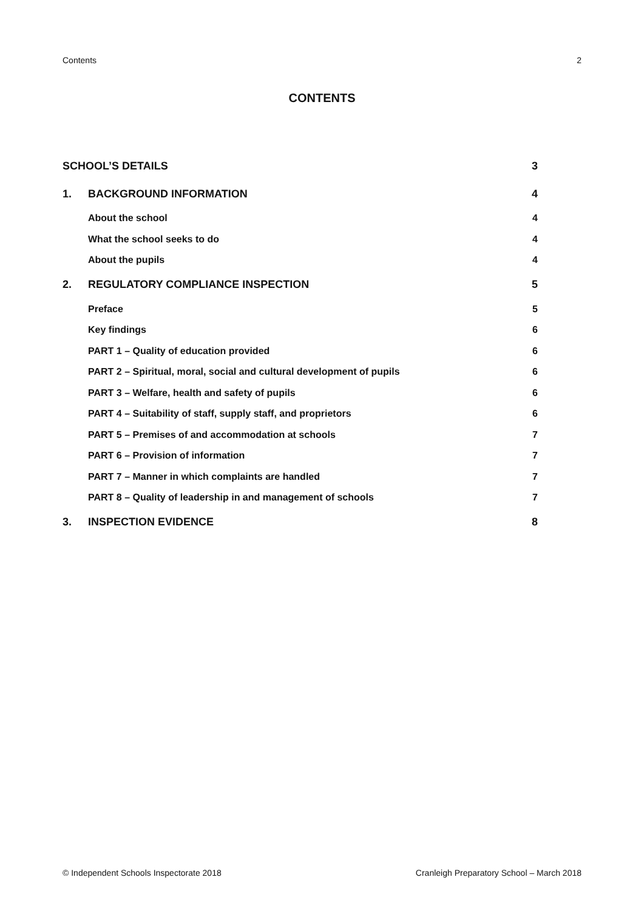Contents 2
CONTENTS
SCHOOL’S DETAILS 3
1. BACKGROUND INFORMATION 4
About the school 4
What the school seeks to do 4
About the pupils 4
2. REGULATORY COMPLIANCE INSPECTION 5
Preface 5
Key findings 6
PART 1 – Quality of education provided 6
PART 2 – Spiritual, moral, social and cultural development of pupils 6
PART 3 – Welfare, health and safety of pupils 6
PART 4 – Suitability of staff, supply staff, and proprietors 6
PART 5 – Premises of and accommodation at schools 7
PART 6 – Provision of information 7
PART 7 – Manner in which complaints are handled 7
PART 8 – Quality of leadership in and management of schools 7
3. INSPECTION EVIDENCE 8
© Independent Schools Inspectorate 2018 Cranleigh Preparatory School – March 2018